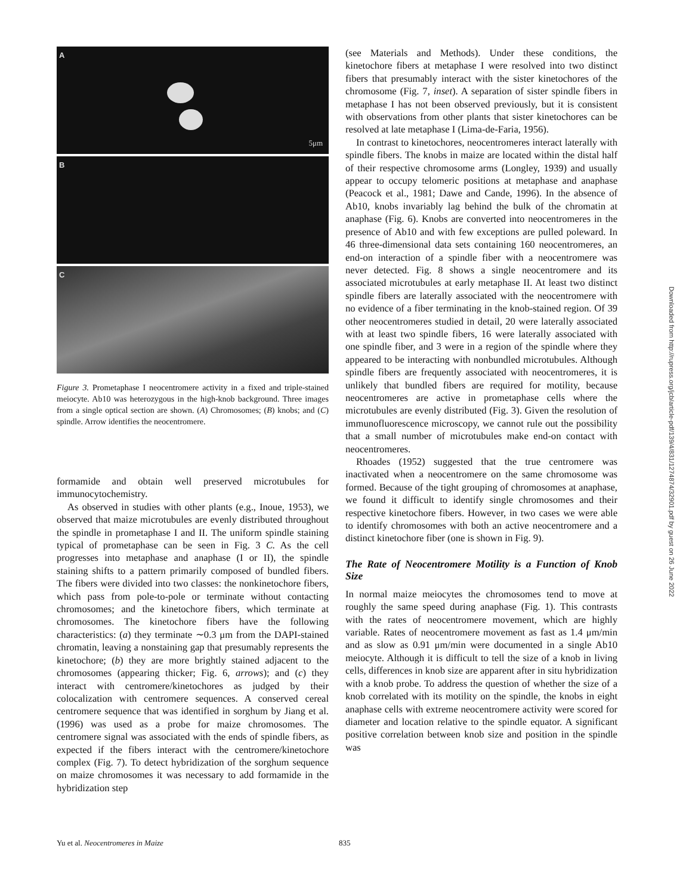A
5μm
B
C
Figure 3. Prometaphase I neocentromere activity in a fixed and triple-stained meiocyte. Ab10 was heterozygous in the high-knob background. Three images from a single optical section are shown. (A) Chromosomes; (B) knobs; and (C) spindle. Arrow identifies the neocentromere.
formamide and obtain well preserved microtubules for immunocytochemistry.
As observed in studies with other plants (e.g., Inoue, 1953), we observed that maize microtubules are evenly distributed throughout the spindle in prometaphase I and II. The uniform spindle staining typical of prometaphase can be seen in Fig. 3 C. As the cell progresses into metaphase and anaphase (I or II), the spindle staining shifts to a pattern primarily composed of bundled fibers. The fibers were divided into two classes: the nonkinetochore fibers, which pass from pole-to-pole or terminate without contacting chromosomes; and the kinetochore fibers, which terminate at chromosomes. The kinetochore fibers have the following characteristics: (a) they terminate ∼0.3 μm from the DAPI-stained chromatin, leaving a nonstaining gap that presumably represents the kinetochore; (b) they are more brightly stained adjacent to the chromosomes (appearing thicker; Fig. 6, arrows); and (c) they interact with centromere/kinetochores as judged by their colocalization with centromere sequences. A conserved cereal centromere sequence that was identified in sorghum by Jiang et al. (1996) was used as a probe for maize chromosomes. The centromere signal was associated with the ends of spindle fibers, as expected if the fibers interact with the centromere/kinetochore complex (Fig. 7). To detect hybridization of the sorghum sequence on maize chromosomes it was necessary to add formamide in the hybridization step
(see Materials and Methods). Under these conditions, the kinetochore fibers at metaphase I were resolved into two distinct fibers that presumably interact with the sister kinetochores of the chromosome (Fig. 7, inset). A separation of sister spindle fibers in metaphase I has not been observed previously, but it is consistent with observations from other plants that sister kinetochores can be resolved at late metaphase I (Lima-de-Faria, 1956).
In contrast to kinetochores, neocentromeres interact laterally with spindle fibers. The knobs in maize are located within the distal half of their respective chromosome arms (Longley, 1939) and usually appear to occupy telomeric positions at metaphase and anaphase (Peacock et al., 1981; Dawe and Cande, 1996). In the absence of Ab10, knobs invariably lag behind the bulk of the chromatin at anaphase (Fig. 6). Knobs are converted into neocentromeres in the presence of Ab10 and with few exceptions are pulled poleward. In 46 three-dimensional data sets containing 160 neocentromeres, an end-on interaction of a spindle fiber with a neocentromere was never detected. Fig. 8 shows a single neocentromere and its associated microtubules at early metaphase II. At least two distinct spindle fibers are laterally associated with the neocentromere with no evidence of a fiber terminating in the knob-stained region. Of 39 other neocentromeres studied in detail, 20 were laterally associated with at least two spindle fibers, 16 were laterally associated with one spindle fiber, and 3 were in a region of the spindle where they appeared to be interacting with nonbundled microtubules. Although spindle fibers are frequently associated with neocentromeres, it is unlikely that bundled fibers are required for motility, because neocentromeres are active in prometaphase cells where the microtubules are evenly distributed (Fig. 3). Given the resolution of immunofluorescence microscopy, we cannot rule out the possibility that a small number of microtubules make end-on contact with neocentromeres.
Rhoades (1952) suggested that the true centromere was inactivated when a neocentromere on the same chromosome was formed. Because of the tight grouping of chromosomes at anaphase, we found it difficult to identify single chromosomes and their respective kinetochore fibers. However, in two cases we were able to identify chromosomes with both an active neocentromere and a distinct kinetochore fiber (one is shown in Fig. 9).
The Rate of Neocentromere Motility is a Function of Knob Size
In normal maize meiocytes the chromosomes tend to move at roughly the same speed during anaphase (Fig. 1). This contrasts with the rates of neocentromere movement, which are highly variable. Rates of neocentromere movement as fast as 1.4 μm/min and as slow as 0.91 μm/min were documented in a single Ab10 meiocyte. Although it is difficult to tell the size of a knob in living cells, differences in knob size are apparent after in situ hybridization with a knob probe. To address the question of whether the size of a knob correlated with its motility on the spindle, the knobs in eight anaphase cells with extreme neocentromere activity were scored for diameter and location relative to the spindle equator. A significant positive correlation between knob size and position in the spindle was
Downloaded from http://rupress.org/jcb/article-pdf/139/4/831/1274874/32901.pdf by guest on 26 June 2022
Yu et al. Neocentromeres in Maize 835